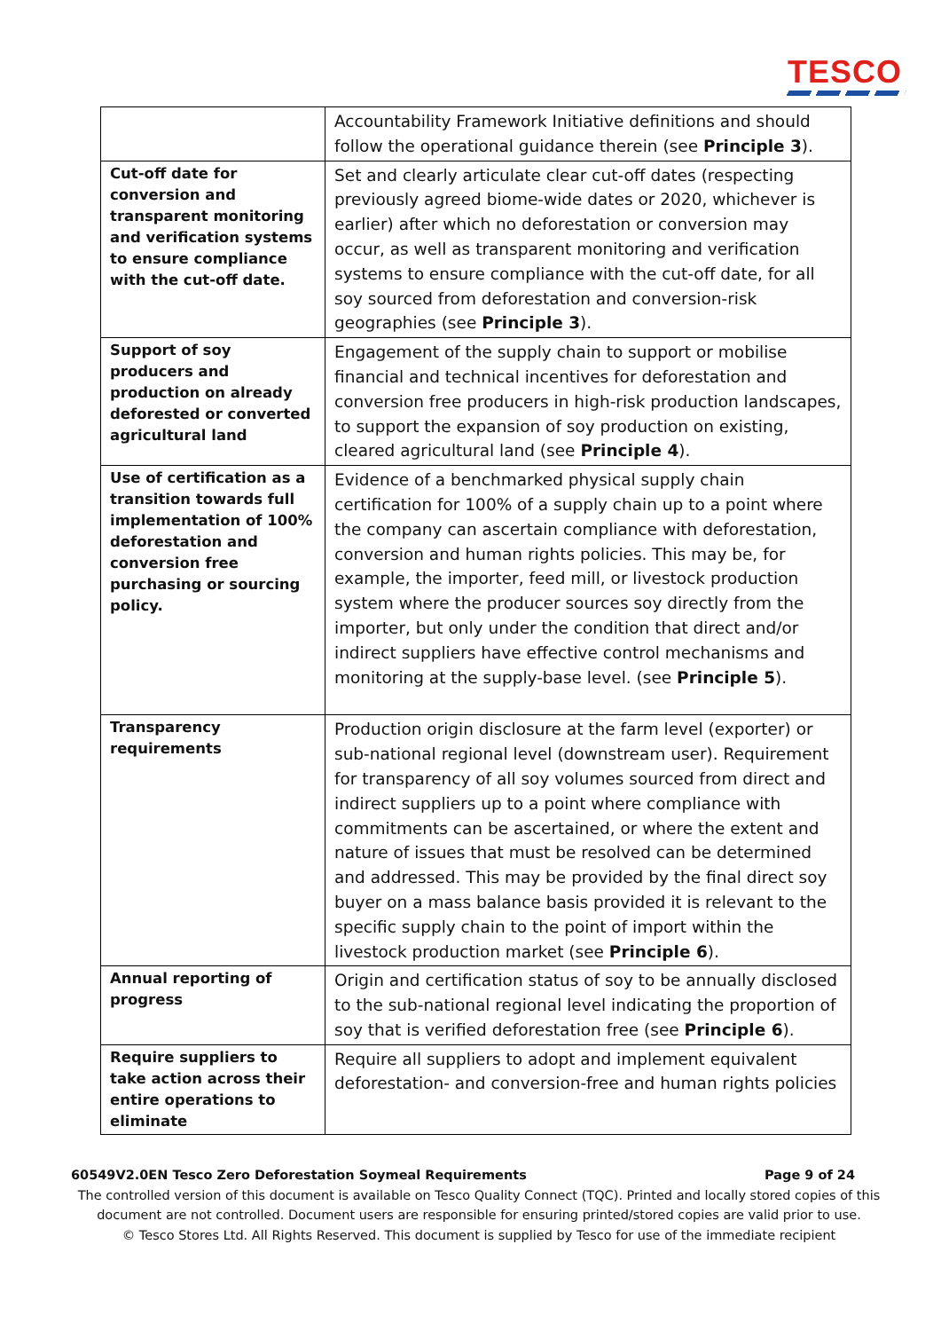TESCO
| | Accountability Framework Initiative definitions and should follow the operational guidance therein (see Principle 3 ). |
| Cut-off date for conversion and transparent monitoring and verification systems to ensure compliance with the cut-off date. | Set and clearly articulate clear cut-off dates (respecting previously agreed biome-wide dates or 2020, whichever is earlier) after which no deforestation or conversion may occur, as well as transparent monitoring and verification systems to ensure compliance with the cut-off date, for all soy sourced from deforestation and conversion-risk geographies (see Principle 3 ). |
| Support of soy producers and production on already deforested or converted agricultural land | Engagement of the supply chain to support or mobilise financial and technical incentives for deforestation and conversion free producers in high-risk production landscapes, to support the expansion of soy production on existing, cleared agricultural land (see Principle 4 ). |
| Use of certification as a transition towards full implementation of 100% deforestation and conversion free purchasing or sourcing policy. | Evidence of a benchmarked physical supply chain certification for 100% of a supply chain up to a point where the company can ascertain compliance with deforestation, conversion and human rights policies. This may be, for example, the importer, feed mill, or livestock production system where the producer sources soy directly from the importer, but only under the condition that direct and/or indirect suppliers have effective control mechanisms and monitoring at the supply-base level. (see Principle 5 ). |
| Transparency requirements | Production origin disclosure at the farm level (exporter) or sub-national regional level (downstream user). Requirement for transparency of all soy volumes sourced from direct and indirect suppliers up to a point where compliance with commitments can be ascertained, or where the extent and nature of issues that must be resolved can be determined and addressed. This may be provided by the final direct soy buyer on a mass balance basis provided it is relevant to the specific supply chain to the point of import within the livestock production market (see Principle 6 ). |
| Annual reporting of progress | Origin and certification status of soy to be annually disclosed to the sub-national regional level indicating the proportion of soy that is verified deforestation free (see Principle 6 ). |
| Require suppliers to take action across their entire operations to eliminate | Require all suppliers to adopt and implement equivalent deforestation- and conversion-free and human rights policies |
60549V2.0EN Tesco Zero Deforestation Soymeal Requirements Page 9 of 24
The controlled version of this document is available on Tesco Quality Connect (TQC). Printed and locally stored copies of this document are not controlled. Document users are responsible for ensuring printed/stored copies are valid prior to use.
© Tesco Stores Ltd. All Rights Reserved. This document is supplied by Tesco for use of the immediate recipient